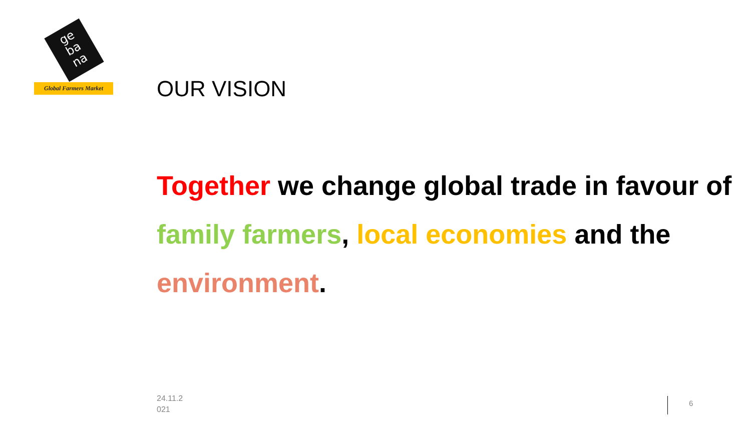ge
ba
na
Global Farmers Market
OUR VISION
Together we change global trade in favour of family farmers, local economies and the environment.
24.11.2
021
6